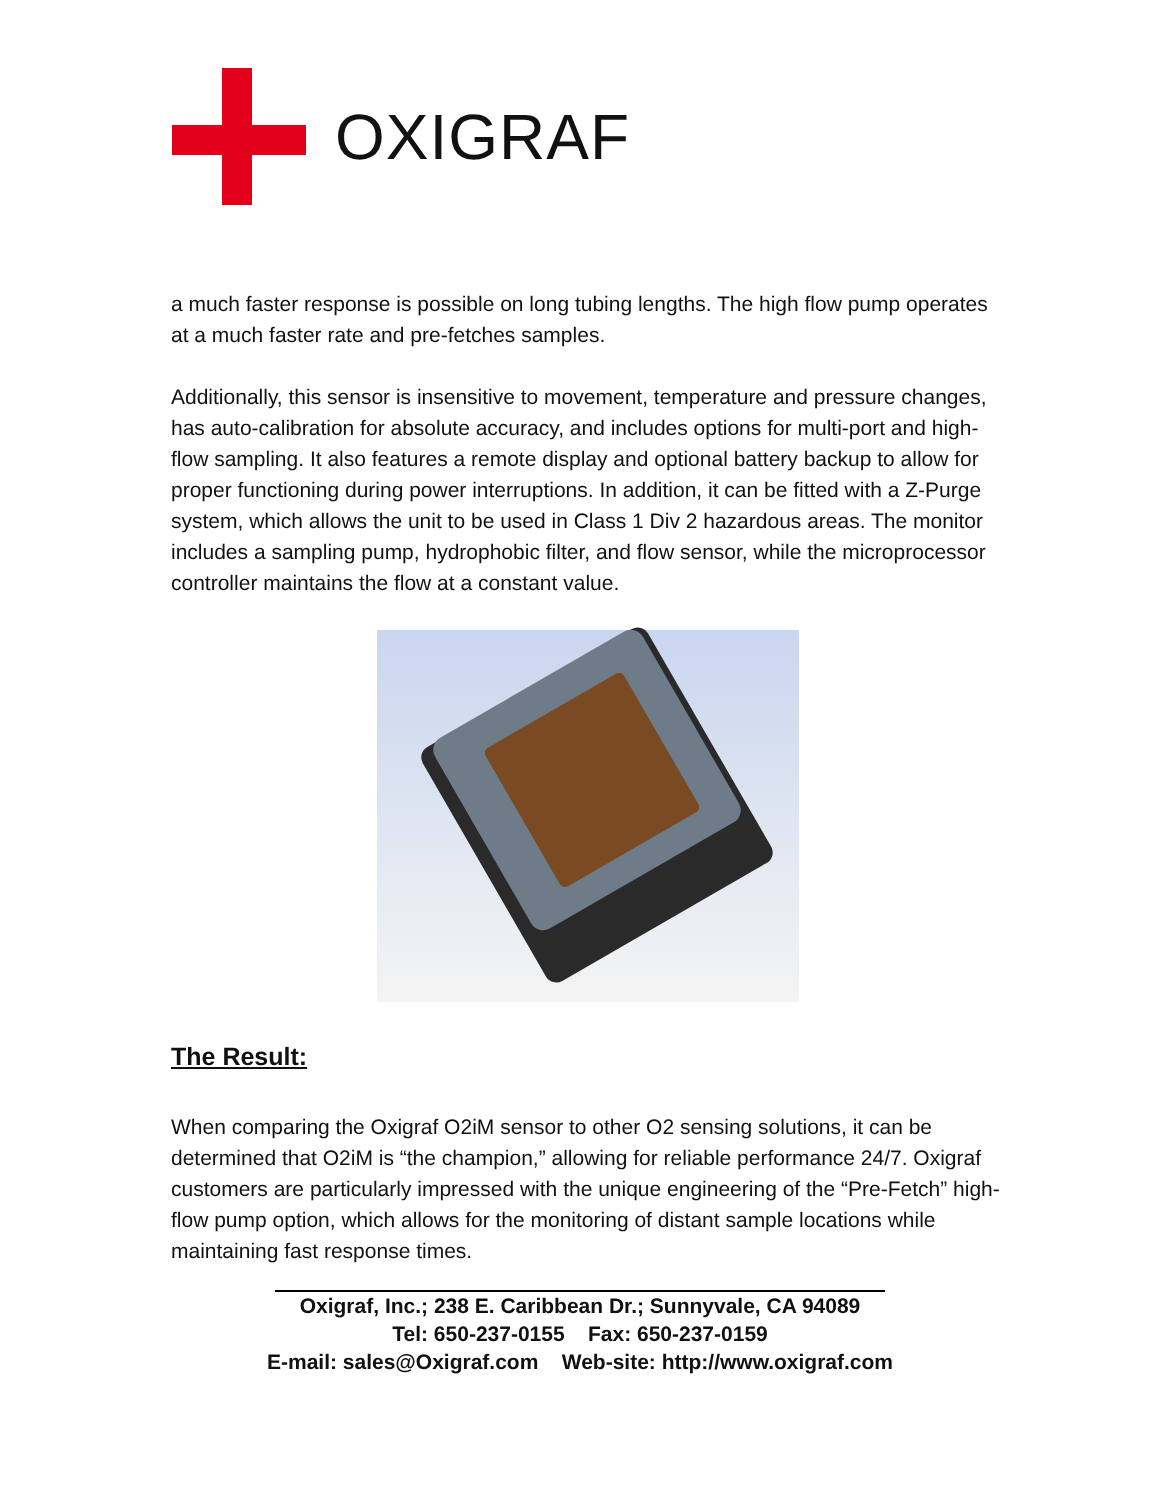OXIGRAF
a much faster response is possible on long tubing lengths. The high flow pump operates at a much faster rate and pre-fetches samples.
Additionally, this sensor is insensitive to movement, temperature and pressure changes, has auto-calibration for absolute accuracy, and includes options for multi-port and high-flow sampling. It also features a remote display and optional battery backup to allow for proper functioning during power interruptions. In addition, it can be fitted with a Z-Purge system, which allows the unit to be used in Class 1 Div 2 hazardous areas. The monitor includes a sampling pump, hydrophobic filter, and flow sensor, while the microprocessor controller maintains the flow at a constant value.
The Result:
When comparing the Oxigraf O2iM sensor to other O2 sensing solutions, it can be determined that O2iM is “the champion,” allowing for reliable performance 24/7. Oxigraf customers are particularly impressed with the unique engineering of the “Pre-Fetch” high-flow pump option, which allows for the monitoring of distant sample locations while maintaining fast response times.
Oxigraf, Inc.; 238 E. Caribbean Dr.; Sunnyvale, CA 94089
Tel: 650-237-0155 Fax: 650-237-0159
E-mail: sales@Oxigraf.com Web-site: http://www.oxigraf.com